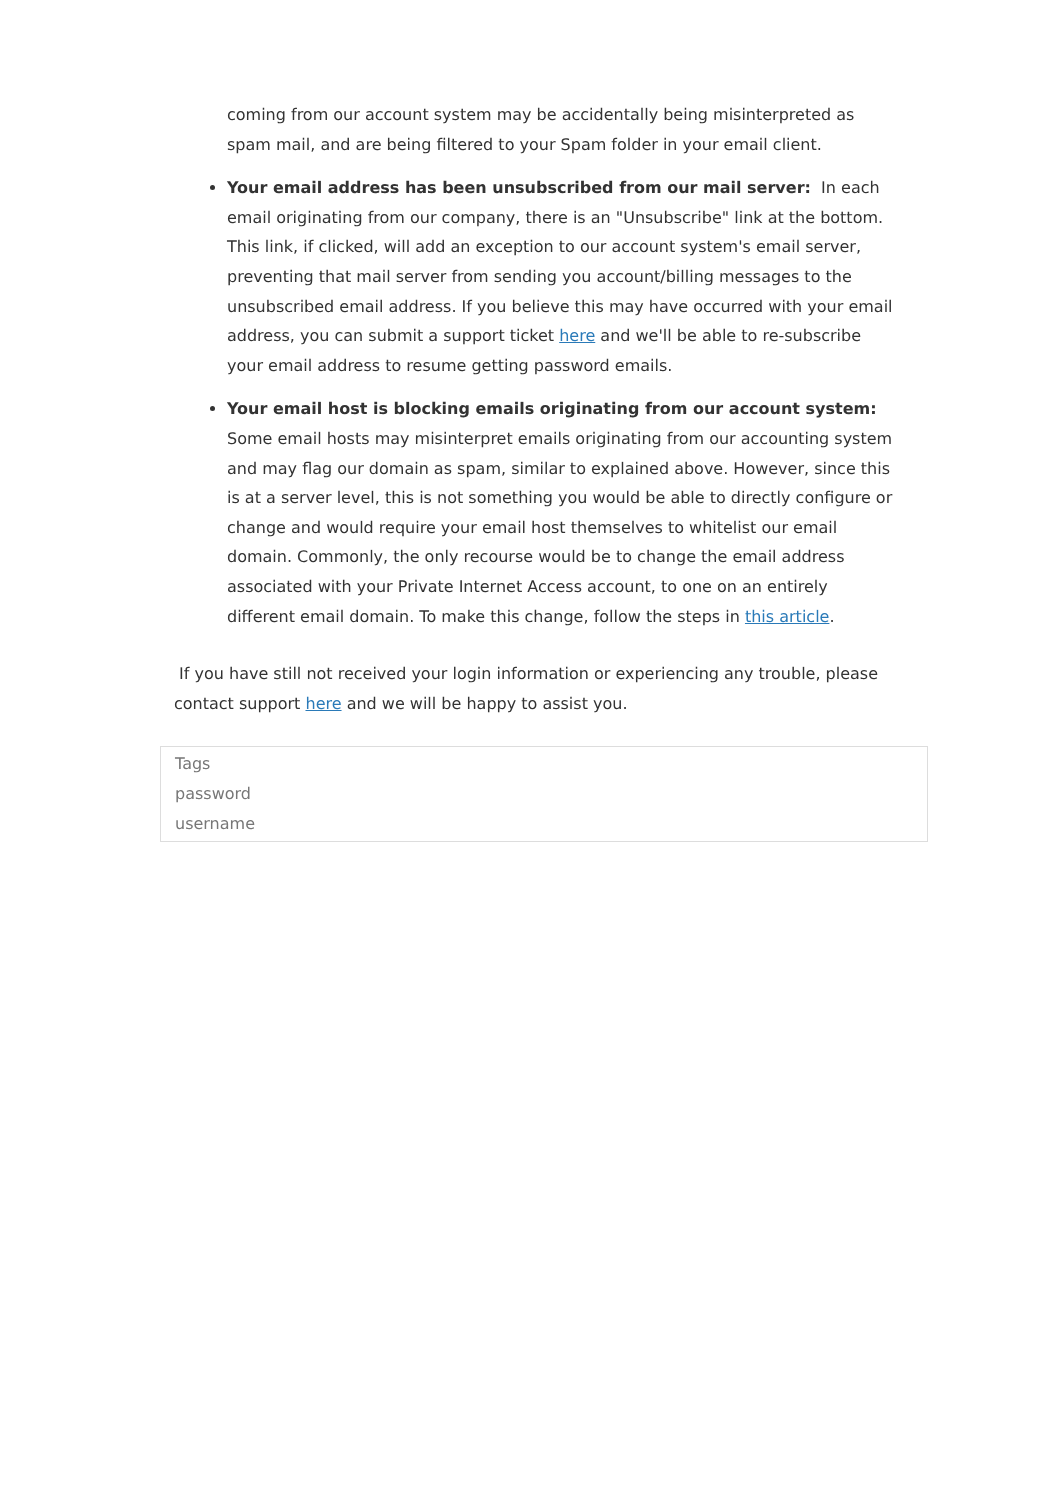coming from our account system may be accidentally being misinterpreted as spam mail, and are being filtered to your Spam folder in your email client.
Your email address has been unsubscribed from our mail server: In each email originating from our company, there is an "Unsubscribe" link at the bottom. This link, if clicked, will add an exception to our account system's email server, preventing that mail server from sending you account/billing messages to the unsubscribed email address. If you believe this may have occurred with your email address, you can submit a support ticket here and we'll be able to re-subscribe your email address to resume getting password emails.
Your email host is blocking emails originating from our account system: Some email hosts may misinterpret emails originating from our accounting system and may flag our domain as spam, similar to explained above. However, since this is at a server level, this is not something you would be able to directly configure or change and would require your email host themselves to whitelist our email domain. Commonly, the only recourse would be to change the email address associated with your Private Internet Access account, to one on an entirely different email domain. To make this change, follow the steps in this article.
If you have still not received your login information or experiencing any trouble, please contact support here and we will be happy to assist you.
Tags
password
username